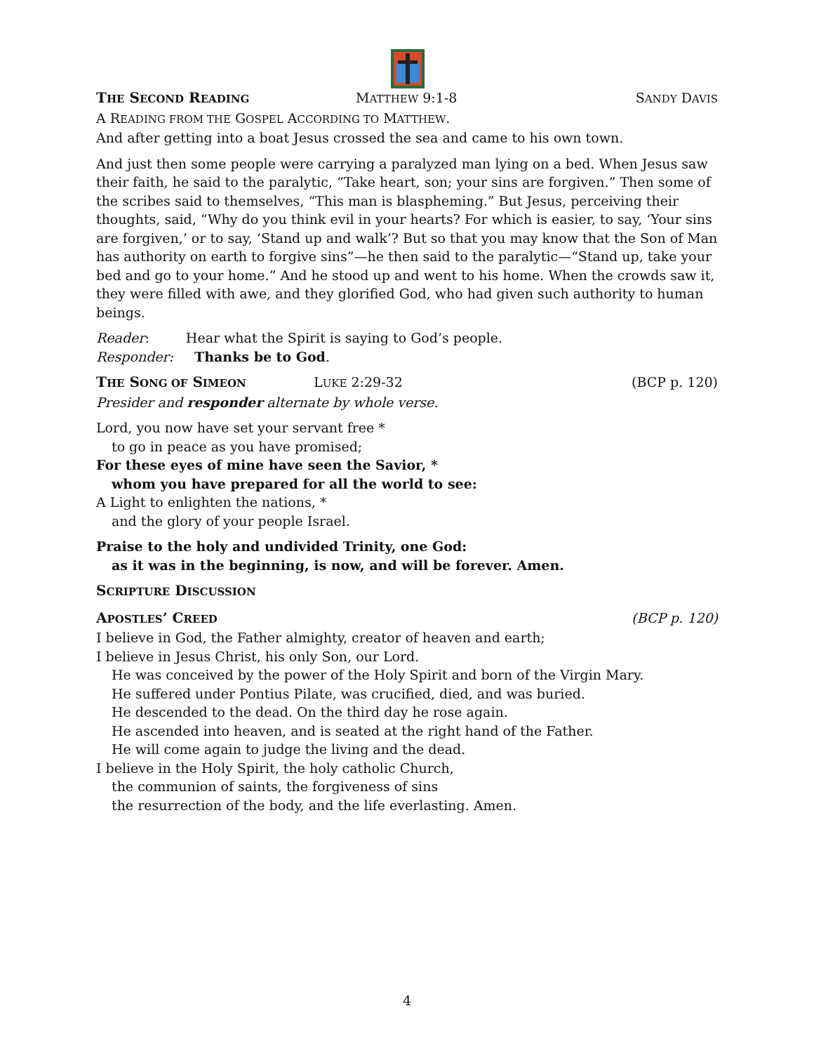THE SECOND READING MATTHEW 9:1-8 SANDY DAVIS
A READING FROM THE GOSPEL ACCORDING TO MATTHEW.
And after getting into a boat Jesus crossed the sea and came to his own town.
And just then some people were carrying a paralyzed man lying on a bed. When Jesus saw their faith, he said to the paralytic, “Take heart, son; your sins are forgiven.” Then some of the scribes said to themselves, “This man is blaspheming.” But Jesus, perceiving their thoughts, said, “Why do you think evil in your hearts? For which is easier, to say, ‘Your sins are forgiven,’ or to say, ‘Stand up and walk’? But so that you may know that the Son of Man has authority on earth to forgive sins”—he then said to the paralytic—“Stand up, take your bed and go to your home.” And he stood up and went to his home. When the crowds saw it, they were filled with awe, and they glorified God, who had given such authority to human beings.
Reader: Hear what the Spirit is saying to God’s people.
Responder: Thanks be to God.
THE SONG OF SIMEON LUKE 2:29-32 (BCP p. 120)
Presider and responder alternate by whole verse.
Lord, you now have set your servant free *
to go in peace as you have promised;
For these eyes of mine have seen the Savior, *
whom you have prepared for all the world to see:
A Light to enlighten the nations, *
and the glory of your people Israel.
Praise to the holy and undivided Trinity, one God:
as it was in the beginning, is now, and will be forever. Amen.
SCRIPTURE DISCUSSION
APOSTLES’ CREED (BCP p. 120)
I believe in God, the Father almighty, creator of heaven and earth;
I believe in Jesus Christ, his only Son, our Lord.
He was conceived by the power of the Holy Spirit and born of the Virgin Mary.
He suffered under Pontius Pilate, was crucified, died, and was buried.
He descended to the dead. On the third day he rose again.
He ascended into heaven, and is seated at the right hand of the Father.
He will come again to judge the living and the dead.
I believe in the Holy Spirit, the holy catholic Church,
the communion of saints, the forgiveness of sins
the resurrection of the body, and the life everlasting. Amen.
4